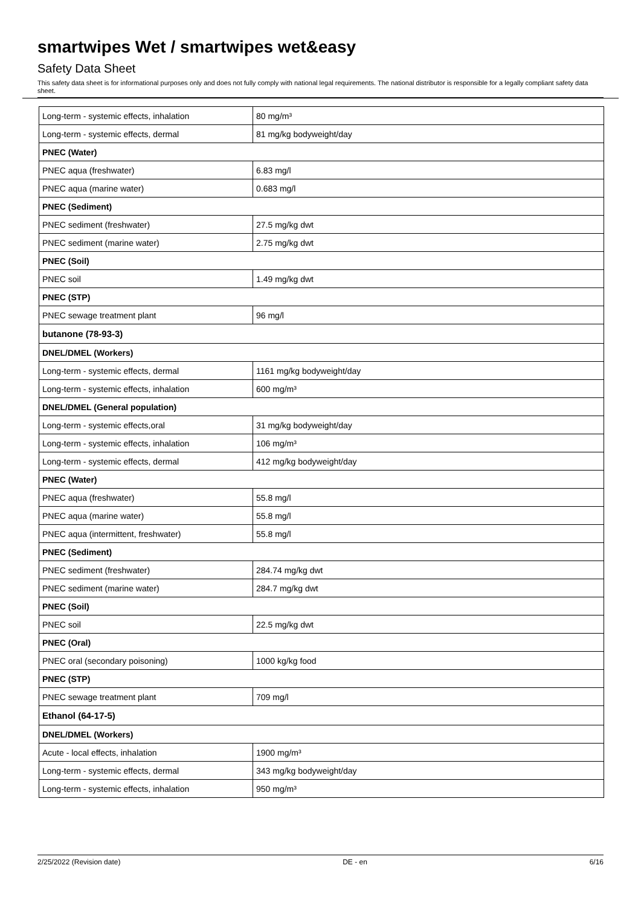smartwipes Wet / smartwipes wet&easy
Safety Data Sheet
This safety data sheet is for informational purposes only and does not fully comply with national legal requirements. The national distributor is responsible for a legally compliant safety data sheet.
| Long-term - systemic effects, inhalation | 80 mg/m³ |
| Long-term - systemic effects, dermal | 81 mg/kg bodyweight/day |
| PNEC (Water) | |
| PNEC aqua (freshwater) | 6.83 mg/l |
| PNEC aqua (marine water) | 0.683 mg/l |
| PNEC (Sediment) | |
| PNEC sediment (freshwater) | 27.5 mg/kg dwt |
| PNEC sediment (marine water) | 2.75 mg/kg dwt |
| PNEC (Soil) | |
| PNEC soil | 1.49 mg/kg dwt |
| PNEC (STP) | |
| PNEC sewage treatment plant | 96 mg/l |
| butanone (78-93-3) | |
| DNEL/DMEL (Workers) | |
| Long-term - systemic effects, dermal | 1161 mg/kg bodyweight/day |
| Long-term - systemic effects, inhalation | 600 mg/m³ |
| DNEL/DMEL (General population) | |
| Long-term - systemic effects,oral | 31 mg/kg bodyweight/day |
| Long-term - systemic effects, inhalation | 106 mg/m³ |
| Long-term - systemic effects, dermal | 412 mg/kg bodyweight/day |
| PNEC (Water) | |
| PNEC aqua (freshwater) | 55.8 mg/l |
| PNEC aqua (marine water) | 55.8 mg/l |
| PNEC aqua (intermittent, freshwater) | 55.8 mg/l |
| PNEC (Sediment) | |
| PNEC sediment (freshwater) | 284.74 mg/kg dwt |
| PNEC sediment (marine water) | 284.7 mg/kg dwt |
| PNEC (Soil) | |
| PNEC soil | 22.5 mg/kg dwt |
| PNEC (Oral) | |
| PNEC oral (secondary poisoning) | 1000 kg/kg food |
| PNEC (STP) | |
| PNEC sewage treatment plant | 709 mg/l |
| Ethanol (64-17-5) | |
| DNEL/DMEL (Workers) | |
| Acute - local effects, inhalation | 1900 mg/m³ |
| Long-term - systemic effects, dermal | 343 mg/kg bodyweight/day |
| Long-term - systemic effects, inhalation | 950 mg/m³ |
2/25/2022 (Revision date) DE - en 6/16